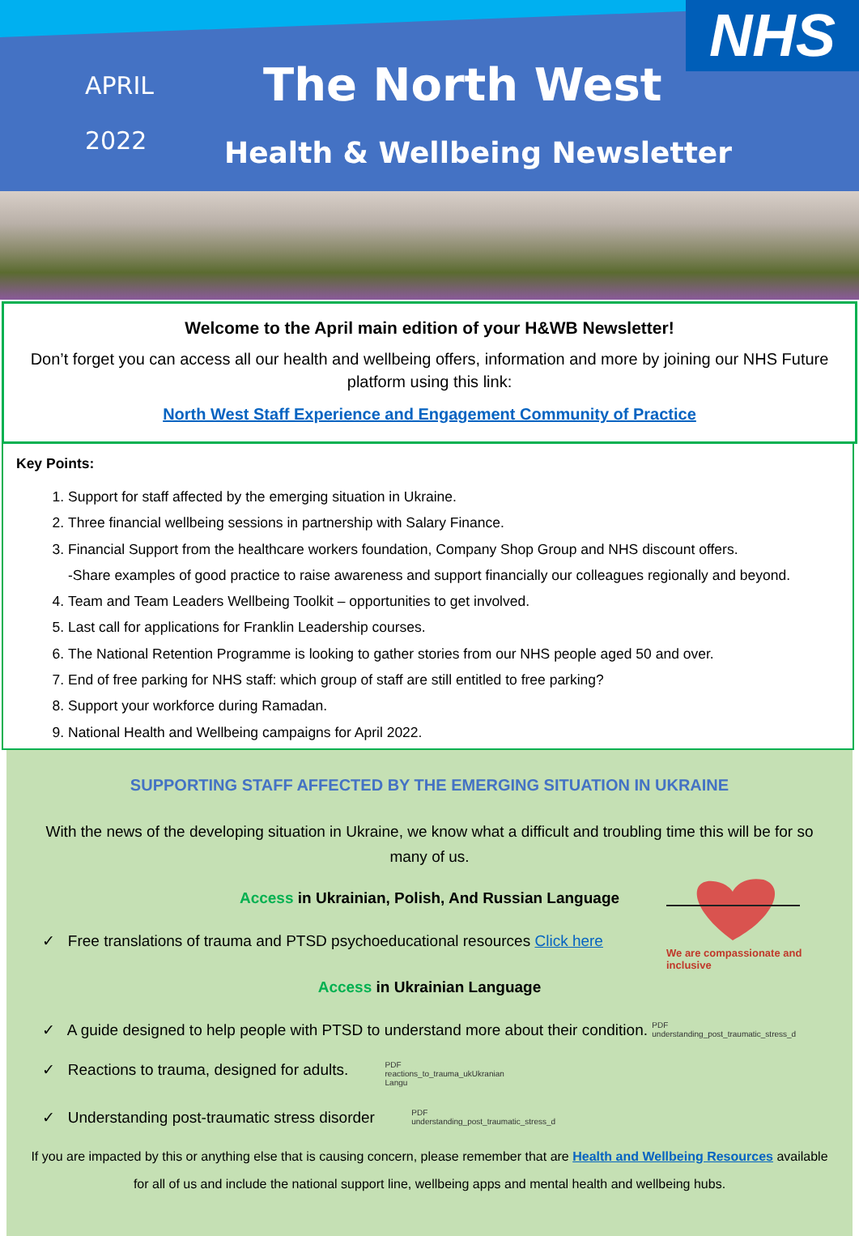NHS
APRIL
2022
The North West
Health & Wellbeing Newsletter
Welcome to the April main edition of your H&WB Newsletter!
Don’t forget you can access all our health and wellbeing offers, information and more by joining our NHS Future platform using this link:
North West Staff Experience and Engagement Community of Practice
Key Points:
1. Support for staff affected by the emerging situation in Ukraine.
2. Three financial wellbeing sessions in partnership with Salary Finance.
3. Financial Support from the healthcare workers foundation, Company Shop Group and NHS discount offers.
-Share examples of good practice to raise awareness and support financially our colleagues regionally and beyond.
4. Team and Team Leaders Wellbeing Toolkit – opportunities to get involved.
5. Last call for applications for Franklin Leadership courses.
6. The National Retention Programme is looking to gather stories from our NHS people aged 50 and over.
7. End of free parking for NHS staff: which group of staff are still entitled to free parking?
8. Support your workforce during Ramadan.
9. National Health and Wellbeing campaigns for April 2022.
SUPPORTING STAFF AFFECTED BY THE EMERGING SITUATION IN UKRAINE
With the news of the developing situation in Ukraine, we know what a difficult and troubling time this will be for so many of us.
We are compassionate and inclusive
Access in Ukrainian, Polish, And Russian Language
✓ Free translations of trauma and PTSD psychoeducational resources Click here
Access in Ukrainian Language
✓ A guide designed to help people with PTSD to understand more about their condition. PDF understanding_post_traumatic_stress_d
✓ Reactions to trauma, designed for adults. PDF reactions_to_trauma_ukUkranian Langu
✓ Understanding post-traumatic stress disorder PDF understanding_post_traumatic_stress_d
If you are impacted by this or anything else that is causing concern, please remember that are Health and Wellbeing Resources available for all of us and include the national support line, wellbeing apps and mental health and wellbeing hubs.